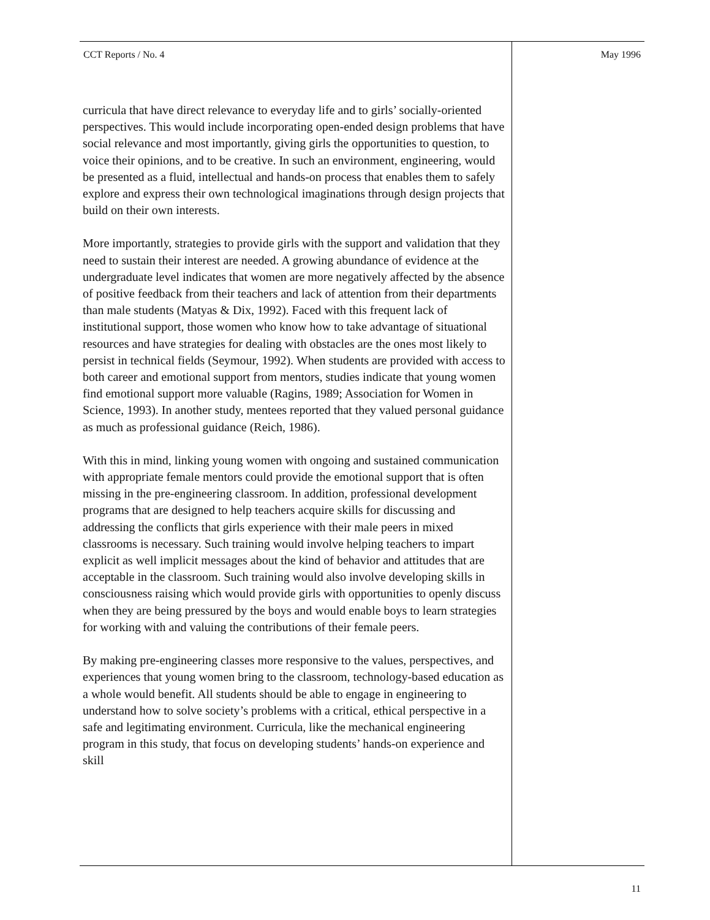CCT Reports / No. 4 May 1996
curricula that have direct relevance to everyday life and to girls’ socially-oriented perspectives. This would include incorporating open-ended design problems that have social relevance and most importantly, giving girls the opportunities to question, to voice their opinions, and to be creative. In such an environment, engineering, would be presented as a fluid, intellectual and hands-on process that enables them to safely explore and express their own technological imaginations through design projects that build on their own interests.
More importantly, strategies to provide girls with the support and validation that they need to sustain their interest are needed. A growing abundance of evidence at the undergraduate level indicates that women are more negatively affected by the absence of positive feedback from their teachers and lack of attention from their departments than male students (Matyas & Dix, 1992). Faced with this frequent lack of institutional support, those women who know how to take advantage of situational resources and have strategies for dealing with obstacles are the ones most likely to persist in technical fields (Seymour, 1992). When students are provided with access to both career and emotional support from mentors, studies indicate that young women find emotional support more valuable (Ragins, 1989; Association for Women in Science, 1993). In another study, mentees reported that they valued personal guidance as much as professional guidance (Reich, 1986).
With this in mind, linking young women with ongoing and sustained communication with appropriate female mentors could provide the emotional support that is often missing in the pre-engineering classroom. In addition, professional development programs that are designed to help teachers acquire skills for discussing and addressing the conflicts that girls experience with their male peers in mixed classrooms is necessary. Such training would involve helping teachers to impart explicit as well implicit messages about the kind of behavior and attitudes that are acceptable in the classroom. Such training would also involve developing skills in consciousness raising which would provide girls with opportunities to openly discuss when they are being pressured by the boys and would enable boys to learn strategies for working with and valuing the contributions of their female peers.
By making pre-engineering classes more responsive to the values, perspectives, and experiences that young women bring to the classroom, technology-based education as a whole would benefit. All students should be able to engage in engineering to understand how to solve society’s problems with a critical, ethical perspective in a safe and legitimating environment. Curricula, like the mechanical engineering program in this study, that focus on developing students’ hands-on experience and skill
11